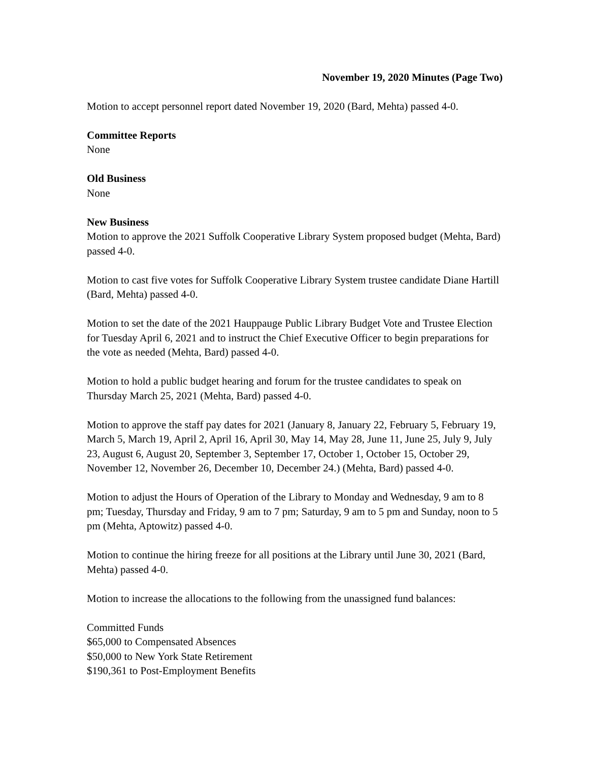November 19, 2020 Minutes (Page Two)
Motion to accept personnel report dated November 19, 2020 (Bard, Mehta) passed 4-0.
Committee Reports
None
Old Business
None
New Business
Motion to approve the 2021 Suffolk Cooperative Library System proposed budget (Mehta, Bard) passed 4-0.
Motion to cast five votes for Suffolk Cooperative Library System trustee candidate Diane Hartill (Bard, Mehta) passed 4-0.
Motion to set the date of the 2021 Hauppauge Public Library Budget Vote and Trustee Election for Tuesday April 6, 2021 and to instruct the Chief Executive Officer to begin preparations for the vote as needed (Mehta, Bard) passed 4-0.
Motion to hold a public budget hearing and forum for the trustee candidates to speak on Thursday March 25, 2021 (Mehta, Bard) passed 4-0.
Motion to approve the staff pay dates for 2021 (January 8, January 22, February 5, February 19, March 5, March 19, April 2, April 16, April 30, May 14, May 28, June 11, June 25, July 9, July 23, August 6, August 20, September 3, September 17, October 1, October 15, October 29, November 12, November 26, December 10, December 24.) (Mehta, Bard) passed 4-0.
Motion to adjust the Hours of Operation of the Library to Monday and Wednesday, 9 am to 8 pm; Tuesday, Thursday and Friday, 9 am to 7 pm; Saturday, 9 am to 5 pm and Sunday, noon to 5 pm (Mehta, Aptowitz) passed 4-0.
Motion to continue the hiring freeze for all positions at the Library until June 30, 2021 (Bard, Mehta) passed 4-0.
Motion to increase the allocations to the following from the unassigned fund balances:
Committed Funds
$65,000 to Compensated Absences
$50,000 to New York State Retirement
$190,361 to Post-Employment Benefits